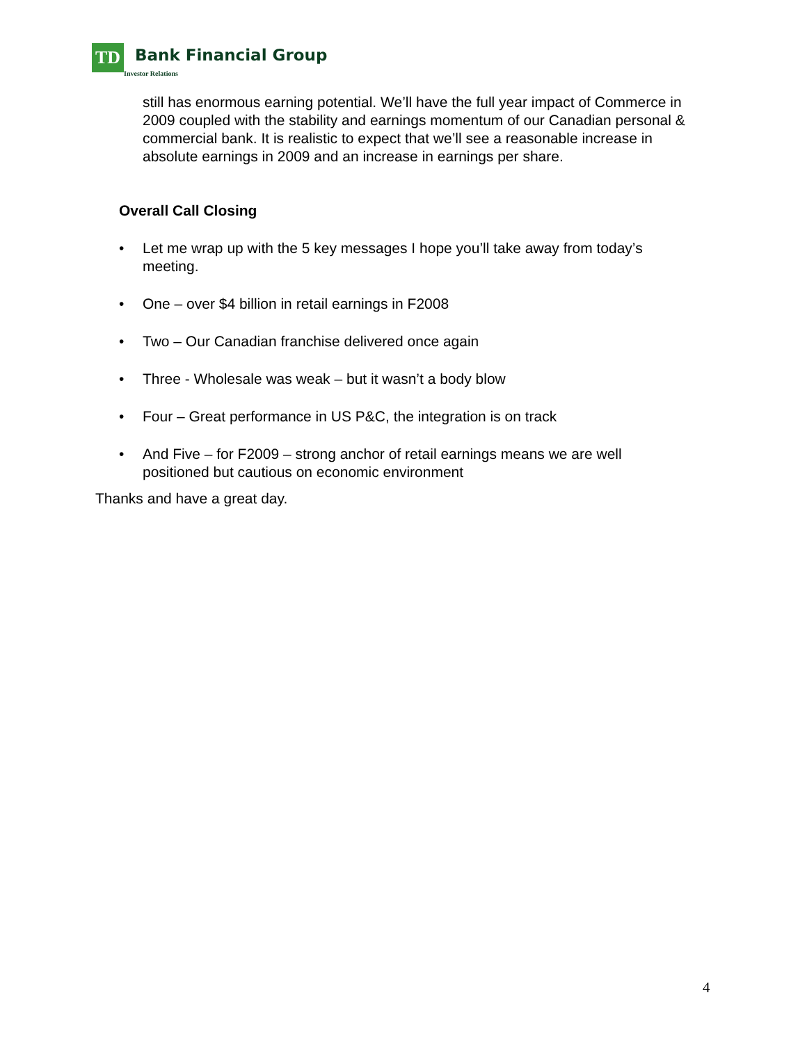TD
Bank Financial Group
Investor Relations
still has enormous earning potential. We’ll have the full year impact of Commerce in 2009 coupled with the stability and earnings momentum of our Canadian personal & commercial bank. It is realistic to expect that we’ll see a reasonable increase in absolute earnings in 2009 and an increase in earnings per share.
Overall Call Closing
• Let me wrap up with the 5 key messages I hope you’ll take away from today’s meeting.
• One – over $4 billion in retail earnings in F2008
• Two – Our Canadian franchise delivered once again
• Three - Wholesale was weak – but it wasn’t a body blow
• Four – Great performance in US P&C, the integration is on track
• And Five – for F2009 – strong anchor of retail earnings means we are well positioned but cautious on economic environment
Thanks and have a great day.
4